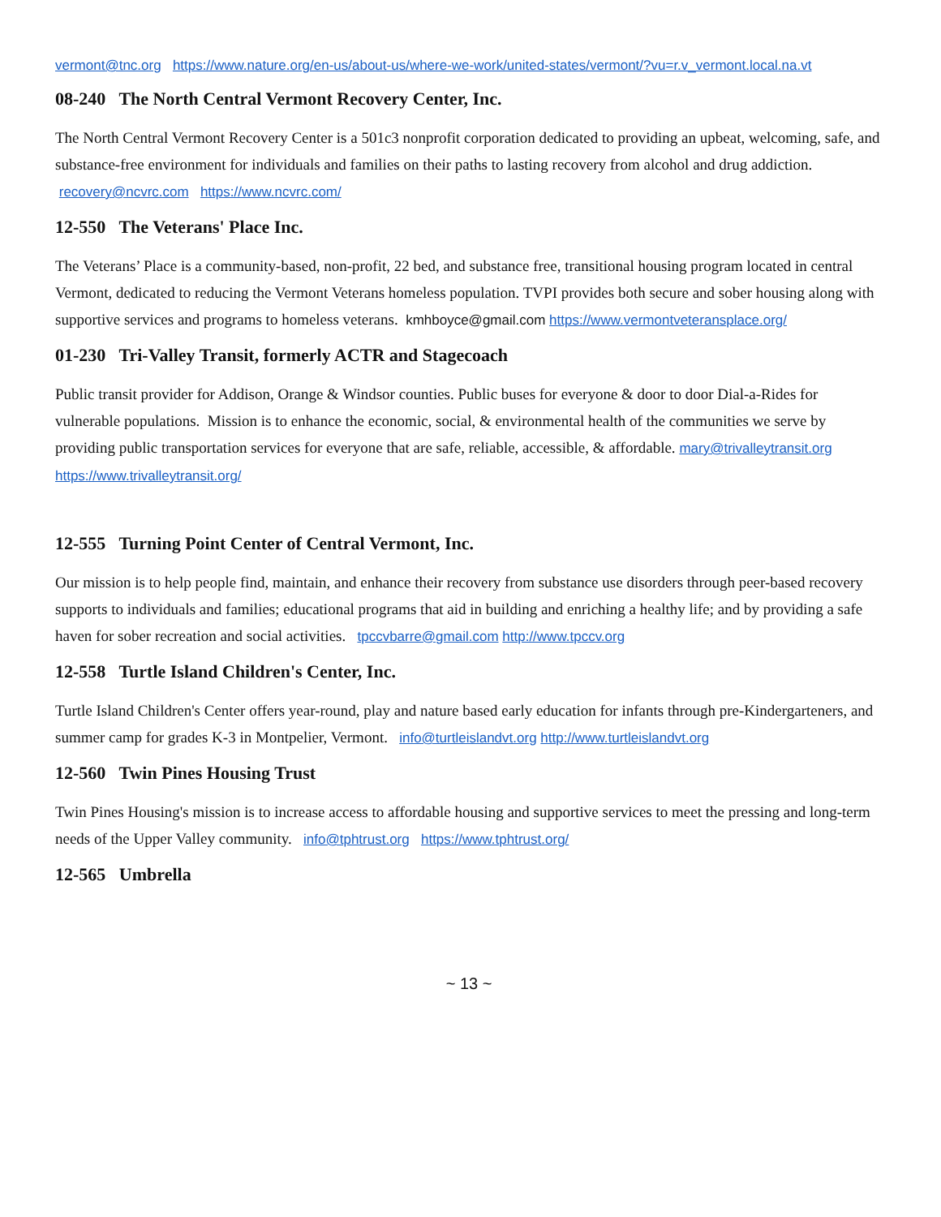vermont@tnc.org https://www.nature.org/en-us/about-us/where-we-work/united-states/vermont/?vu=r.v_vermont.local.na.vt
08-240 The North Central Vermont Recovery Center, Inc.
The North Central Vermont Recovery Center is a 501c3 nonprofit corporation dedicated to providing an upbeat, welcoming, safe, and substance-free environment for individuals and families on their paths to lasting recovery from alcohol and drug addiction. recovery@ncvrc.com https://www.ncvrc.com/
12-550 The Veterans' Place Inc.
The Veterans’ Place is a community-based, non-profit, 22 bed, and substance free, transitional housing program located in central Vermont, dedicated to reducing the Vermont Veterans homeless population. TVPI provides both secure and sober housing along with supportive services and programs to homeless veterans. kmhboyce@gmail.com https://www.vermontveteransplace.org/
01-230 Tri-Valley Transit, formerly ACTR and Stagecoach
Public transit provider for Addison, Orange & Windsor counties. Public buses for everyone & door to door Dial-a-Rides for vulnerable populations. Mission is to enhance the economic, social, & environmental health of the communities we serve by providing public transportation services for everyone that are safe, reliable, accessible, & affordable. mary@trivalleytransit.org https://www.trivalleytransit.org/
12-555 Turning Point Center of Central Vermont, Inc.
Our mission is to help people find, maintain, and enhance their recovery from substance use disorders through peer-based recovery supports to individuals and families; educational programs that aid in building and enriching a healthy life; and by providing a safe haven for sober recreation and social activities. tpccvbarre@gmail.com http://www.tpccv.org
12-558 Turtle Island Children's Center, Inc.
Turtle Island Children's Center offers year-round, play and nature based early education for infants through pre-Kindergarteners, and summer camp for grades K-3 in Montpelier, Vermont. info@turtleislandvt.org http://www.turtleislandvt.org
12-560 Twin Pines Housing Trust
Twin Pines Housing's mission is to increase access to affordable housing and supportive services to meet the pressing and long-term needs of the Upper Valley community. info@tphtrust.org https://www.tphtrust.org/
12-565 Umbrella
~ 13 ~